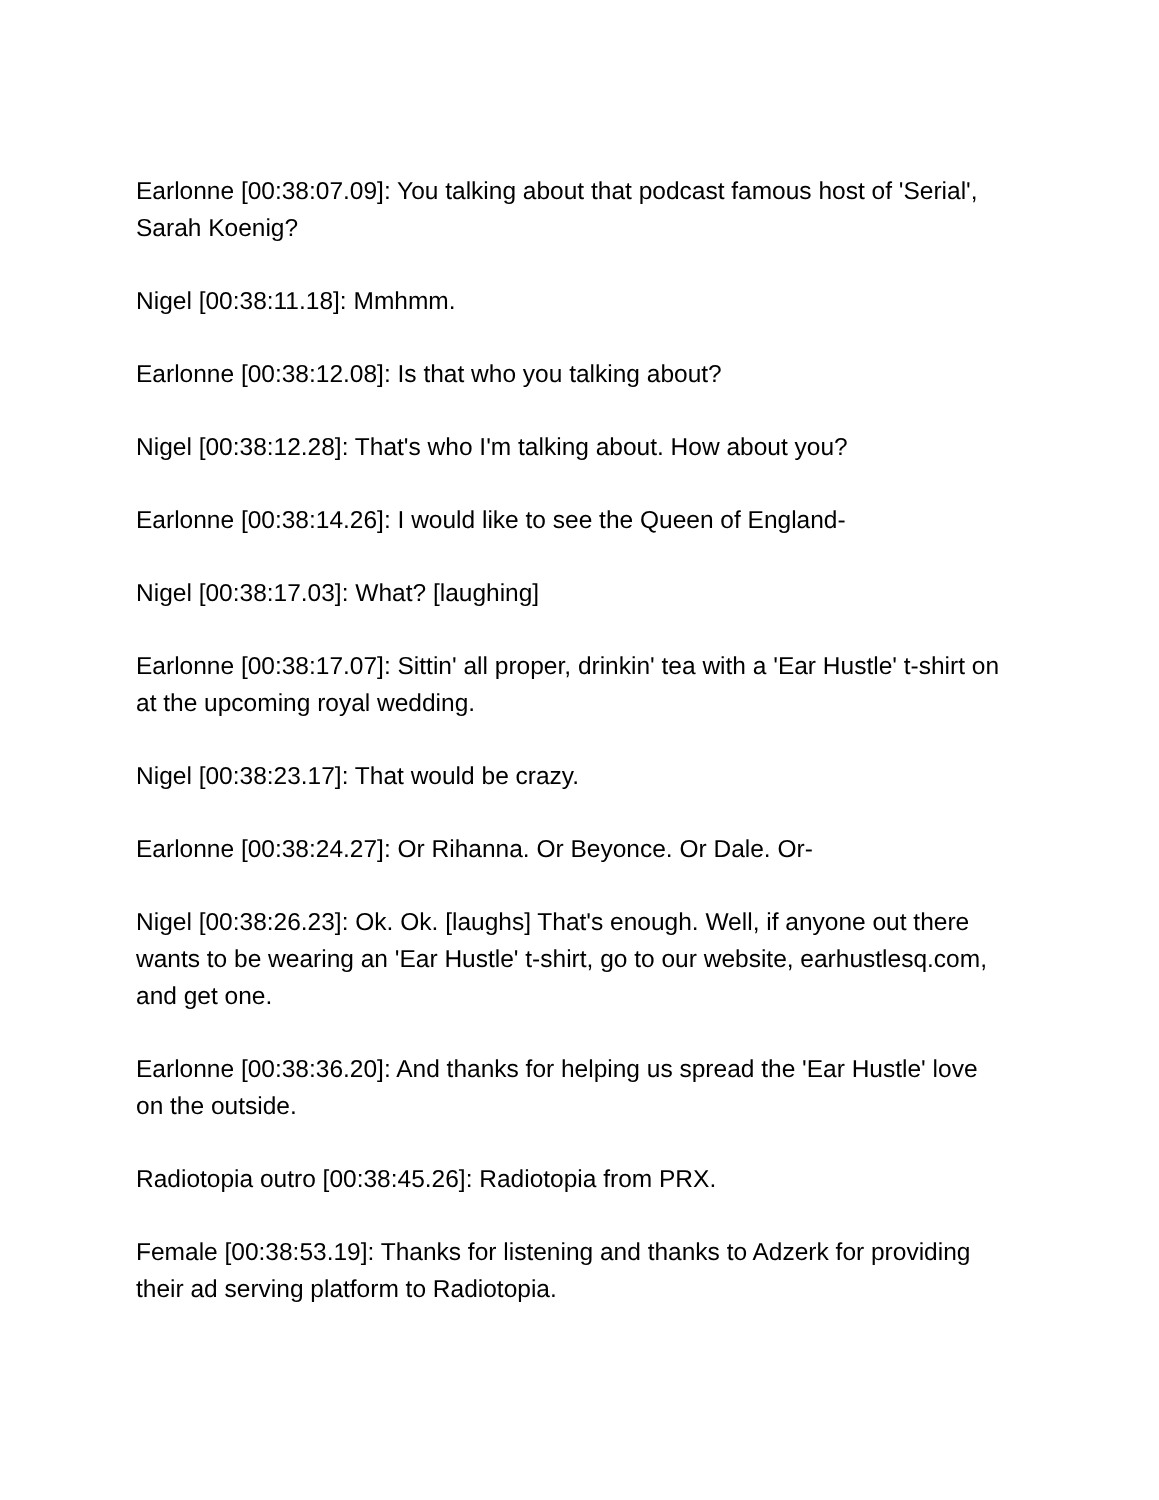Earlonne [00:38:07.09]: You talking about that podcast famous host of 'Serial', Sarah Koenig?
Nigel [00:38:11.18]: Mmhmm.
Earlonne [00:38:12.08]: Is that who you talking about?
Nigel [00:38:12.28]: That's who I'm talking about. How about you?
Earlonne [00:38:14.26]: I would like to see the Queen of England-
Nigel [00:38:17.03]: What? [laughing]
Earlonne [00:38:17.07]: Sittin' all proper, drinkin' tea with a 'Ear Hustle' t-shirt on at the upcoming royal wedding.
Nigel [00:38:23.17]: That would be crazy.
Earlonne [00:38:24.27]: Or Rihanna. Or Beyonce. Or Dale. Or-
Nigel [00:38:26.23]: Ok. Ok. [laughs] That's enough. Well, if anyone out there wants to be wearing an 'Ear Hustle' t-shirt, go to our website, earhustlesq.com, and get one.
Earlonne [00:38:36.20]: And thanks for helping us spread the 'Ear Hustle' love on the outside.
Radiotopia outro [00:38:45.26]: Radiotopia from PRX.
Female [00:38:53.19]: Thanks for listening and thanks to Adzerk for providing their ad serving platform to Radiotopia.